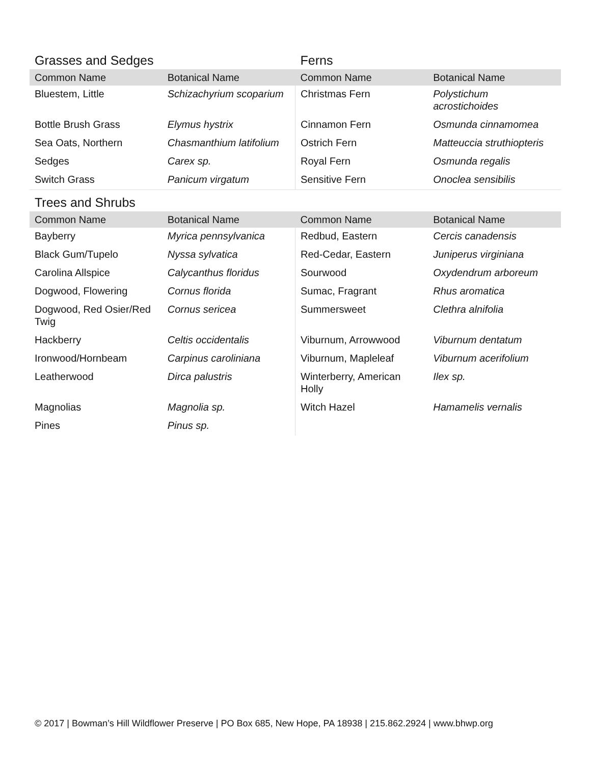| Grasses and Sedges | | Ferns | |
| Common Name | Botanical Name | Common Name | Botanical Name |
| Bluestem, Little | Schizachyrium scoparium | Christmas Fern | Polystichum acrostichoides |
| Bottle Brush Grass | Elymus hystrix | Cinnamon Fern | Osmunda cinnamomea |
| Sea Oats, Northern | Chasmanthium latifolium | Ostrich Fern | Matteuccia struthiopteris |
| Sedges | Carex sp. | Royal Fern | Osmunda regalis |
| Switch Grass | Panicum virgatum | Sensitive Fern | Onoclea sensibilis |
| Trees and Shrubs | | | |
| Common Name | Botanical Name | Common Name | Botanical Name |
| Bayberry | Myrica pennsylvanica | Redbud, Eastern | Cercis canadensis |
| Black Gum/Tupelo | Nyssa sylvatica | Red-Cedar, Eastern | Juniperus virginiana |
| Carolina Allspice | Calycanthus floridus | Sourwood | Oxydendrum arboreum |
| Dogwood, Flowering | Cornus florida | Sumac, Fragrant | Rhus aromatica |
| Dogwood, Red Osier/Red Twig | Cornus sericea | Summersweet | Clethra alnifolia |
| Hackberry | Celtis occidentalis | Viburnum, Arrowwood | Viburnum dentatum |
| Ironwood/Hornbeam | Carpinus caroliniana | Viburnum, Mapleleaf | Viburnum acerifolium |
| Leatherwood | Dirca palustris | Winterberry, American Holly | Ilex sp. |
| Magnolias | Magnolia sp. | Witch Hazel | Hamamelis vernalis |
| Pines | Pinus sp. | | |
© 2017 | Bowman’s Hill Wildflower Preserve | PO Box 685, New Hope, PA 18938 | 215.862.2924 | www.bhwp.org